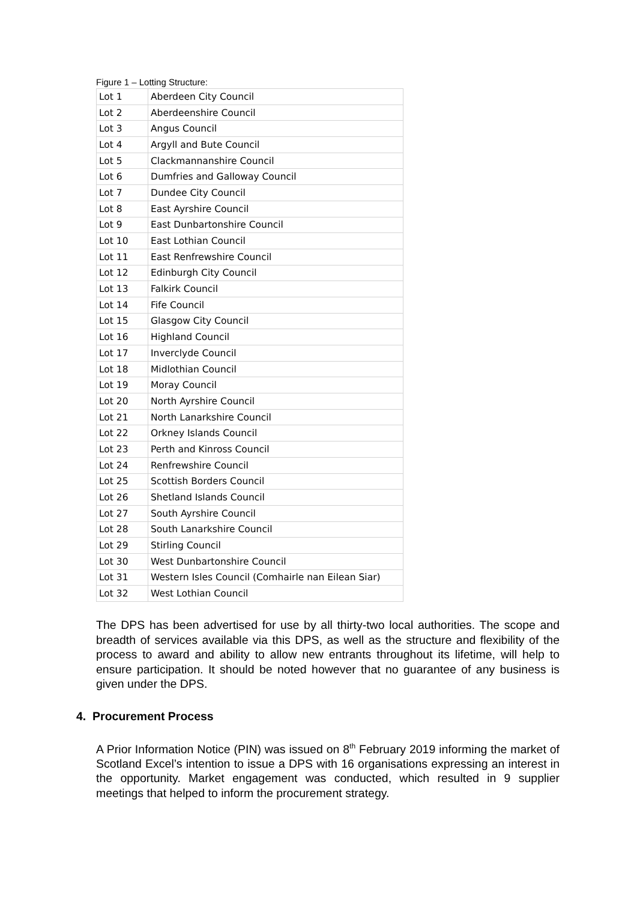Figure 1 – Lotting Structure:
| Lot 1 | Aberdeen City Council |
| Lot 2 | Aberdeenshire Council |
| Lot 3 | Angus Council |
| Lot 4 | Argyll and Bute Council |
| Lot 5 | Clackmannanshire Council |
| Lot 6 | Dumfries and Galloway Council |
| Lot 7 | Dundee City Council |
| Lot 8 | East Ayrshire Council |
| Lot 9 | East Dunbartonshire Council |
| Lot 10 | East Lothian Council |
| Lot 11 | East Renfrewshire Council |
| Lot 12 | Edinburgh City Council |
| Lot 13 | Falkirk Council |
| Lot 14 | Fife Council |
| Lot 15 | Glasgow City Council |
| Lot 16 | Highland Council |
| Lot 17 | Inverclyde Council |
| Lot 18 | Midlothian Council |
| Lot 19 | Moray Council |
| Lot 20 | North Ayrshire Council |
| Lot 21 | North Lanarkshire Council |
| Lot 22 | Orkney Islands Council |
| Lot 23 | Perth and Kinross Council |
| Lot 24 | Renfrewshire Council |
| Lot 25 | Scottish Borders Council |
| Lot 26 | Shetland Islands Council |
| Lot 27 | South Ayrshire Council |
| Lot 28 | South Lanarkshire Council |
| Lot 29 | Stirling Council |
| Lot 30 | West Dunbartonshire Council |
| Lot 31 | Western Isles Council (Comhairle nan Eilean Siar) |
| Lot 32 | West Lothian Council |
The DPS has been advertised for use by all thirty-two local authorities. The scope and breadth of services available via this DPS, as well as the structure and flexibility of the process to award and ability to allow new entrants throughout its lifetime, will help to ensure participation. It should be noted however that no guarantee of any business is given under the DPS.
4. Procurement Process
A Prior Information Notice (PIN) was issued on 8<sup>th</sup> February 2019 informing the market of Scotland Excel’s intention to issue a DPS with 16 organisations expressing an interest in the opportunity. Market engagement was conducted, which resulted in 9 supplier meetings that helped to inform the procurement strategy.